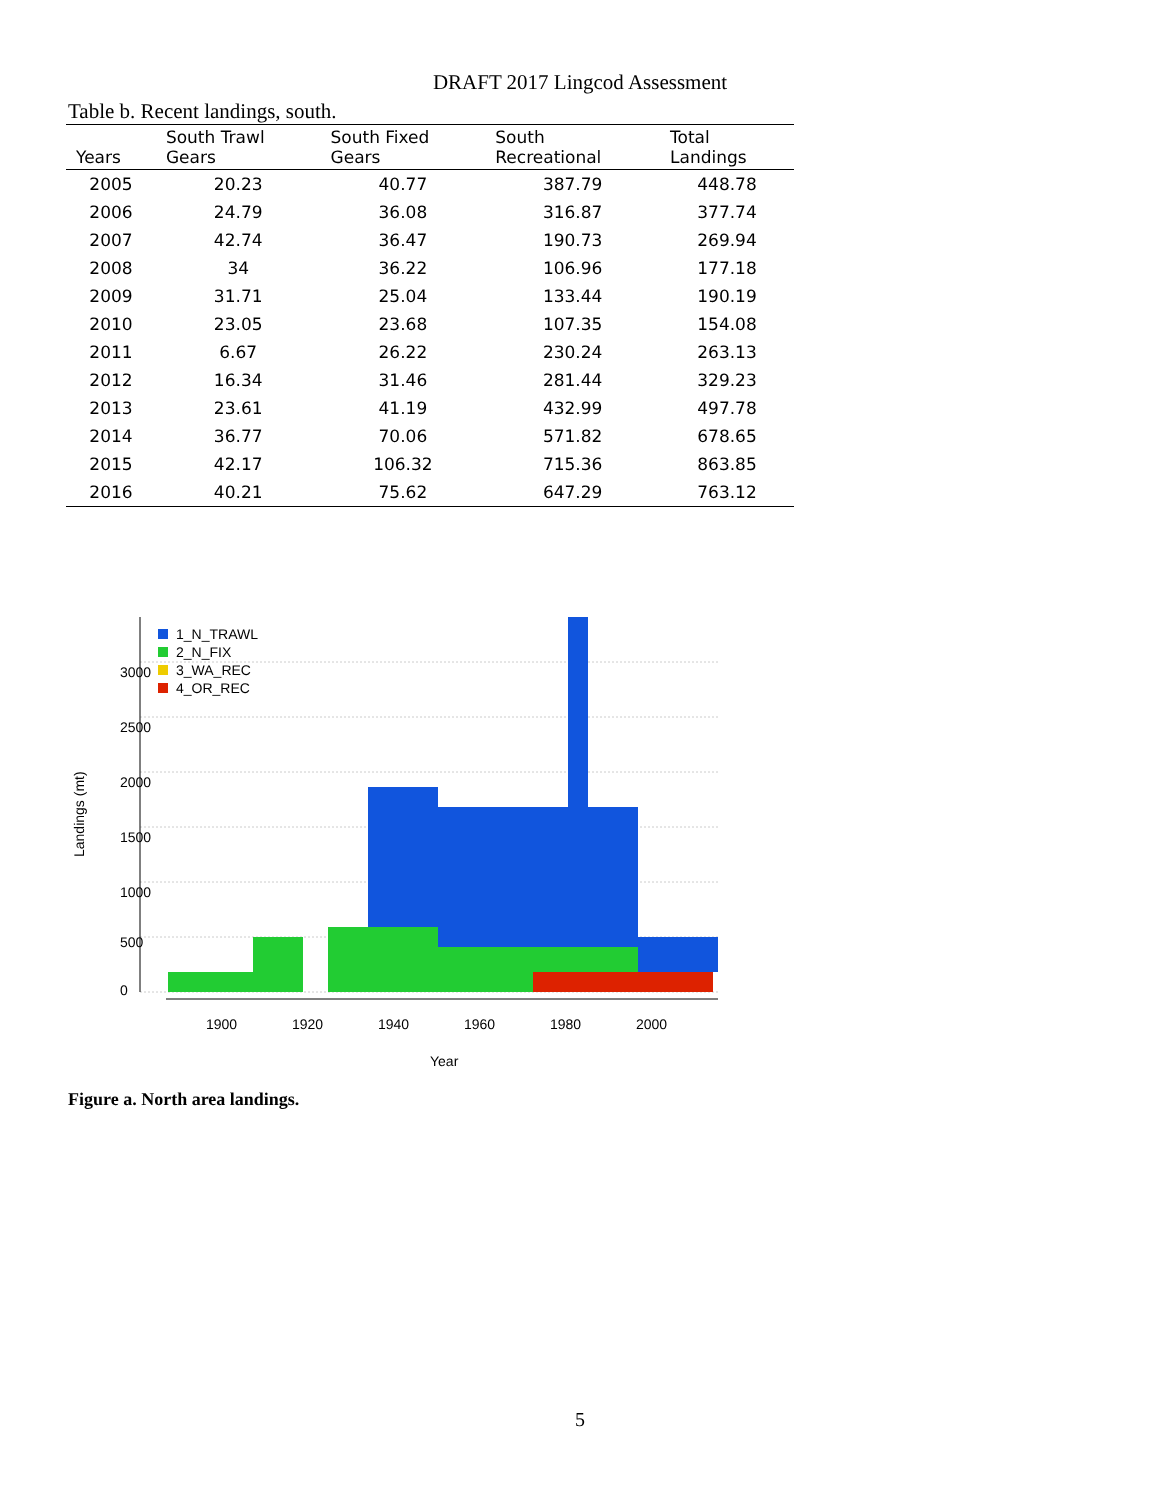DRAFT 2017 Lingcod Assessment
Table b. Recent landings, south.
| Years | South Trawl Gears | South Fixed Gears | South Recreational | Total Landings |
| --- | --- | --- | --- | --- |
| 2005 | 20.23 | 40.77 | 387.79 | 448.78 |
| 2006 | 24.79 | 36.08 | 316.87 | 377.74 |
| 2007 | 42.74 | 36.47 | 190.73 | 269.94 |
| 2008 | 34 | 36.22 | 106.96 | 177.18 |
| 2009 | 31.71 | 25.04 | 133.44 | 190.19 |
| 2010 | 23.05 | 23.68 | 107.35 | 154.08 |
| 2011 | 6.67 | 26.22 | 230.24 | 263.13 |
| 2012 | 16.34 | 31.46 | 281.44 | 329.23 |
| 2013 | 23.61 | 41.19 | 432.99 | 497.78 |
| 2014 | 36.77 | 70.06 | 571.82 | 678.65 |
| 2015 | 42.17 | 106.32 | 715.36 | 863.85 |
| 2016 | 40.21 | 75.62 | 647.29 | 763.12 |
1_N_TRAWL
2_N_FIX
3_WA_REC
4_OR_REC
1900
1920
1940
1960
1980
2000
Year
0
500
1000
1500
2000
2500
3000
Landings (mt)
Figure a. North area landings.
5